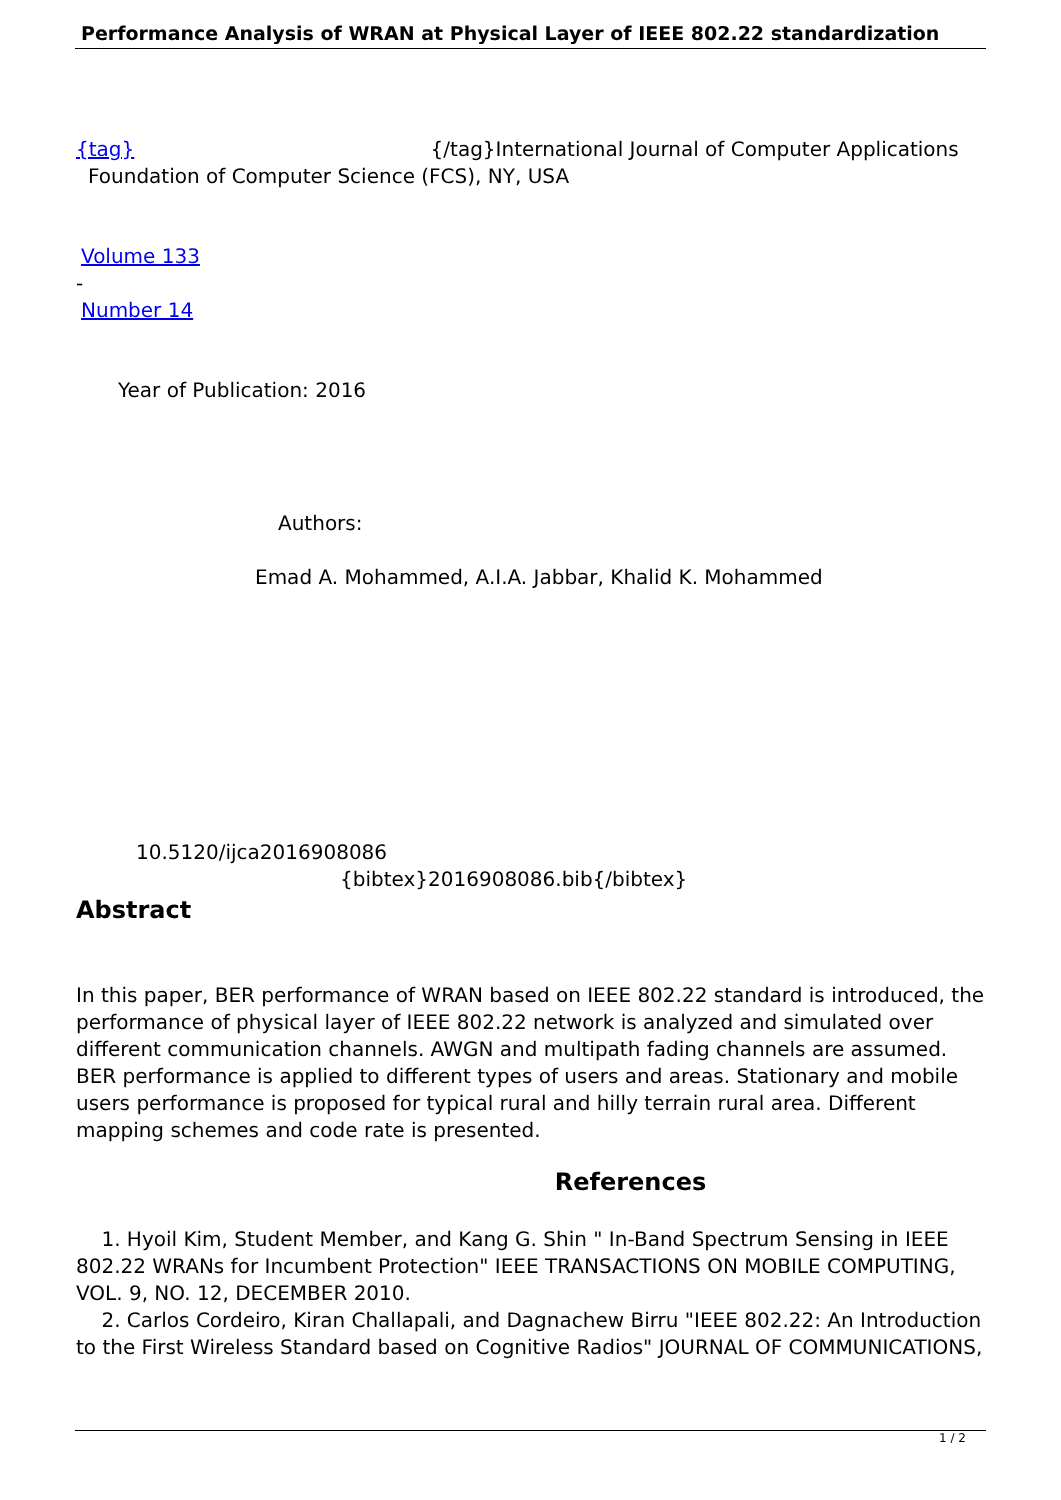Performance Analysis of WRAN at Physical Layer of IEEE 802.22 standardization
{tag} {/tag}International Journal of Computer Applications
Foundation of Computer Science (FCS), NY, USA
Volume 133
-
Number 14
Year of Publication: 2016
Authors:
Emad A. Mohammed, A.I.A. Jabbar, Khalid K. Mohammed
10.5120/ijca2016908086
{bibtex}2016908086.bib{/bibtex}
Abstract
In this paper, BER performance of WRAN based on IEEE 802.22 standard is introduced, the performance of physical layer of IEEE 802.22 network is analyzed and simulated over different communication channels. AWGN and multipath fading channels are assumed. BER performance is applied to different types of users and areas. Stationary and mobile users performance is proposed for typical rural and hilly terrain rural area. Different mapping schemes and code rate is presented.
References
1. Hyoil Kim, Student Member, and Kang G. Shin " In-Band Spectrum Sensing in IEEE 802.22 WRANs for Incumbent Protection" IEEE TRANSACTIONS ON MOBILE COMPUTING, VOL. 9, NO. 12, DECEMBER 2010.
2. Carlos Cordeiro, Kiran Challapali, and Dagnachew Birru "IEEE 802.22: An Introduction to the First Wireless Standard based on Cognitive Radios" JOURNAL OF COMMUNICATIONS,
1 / 2